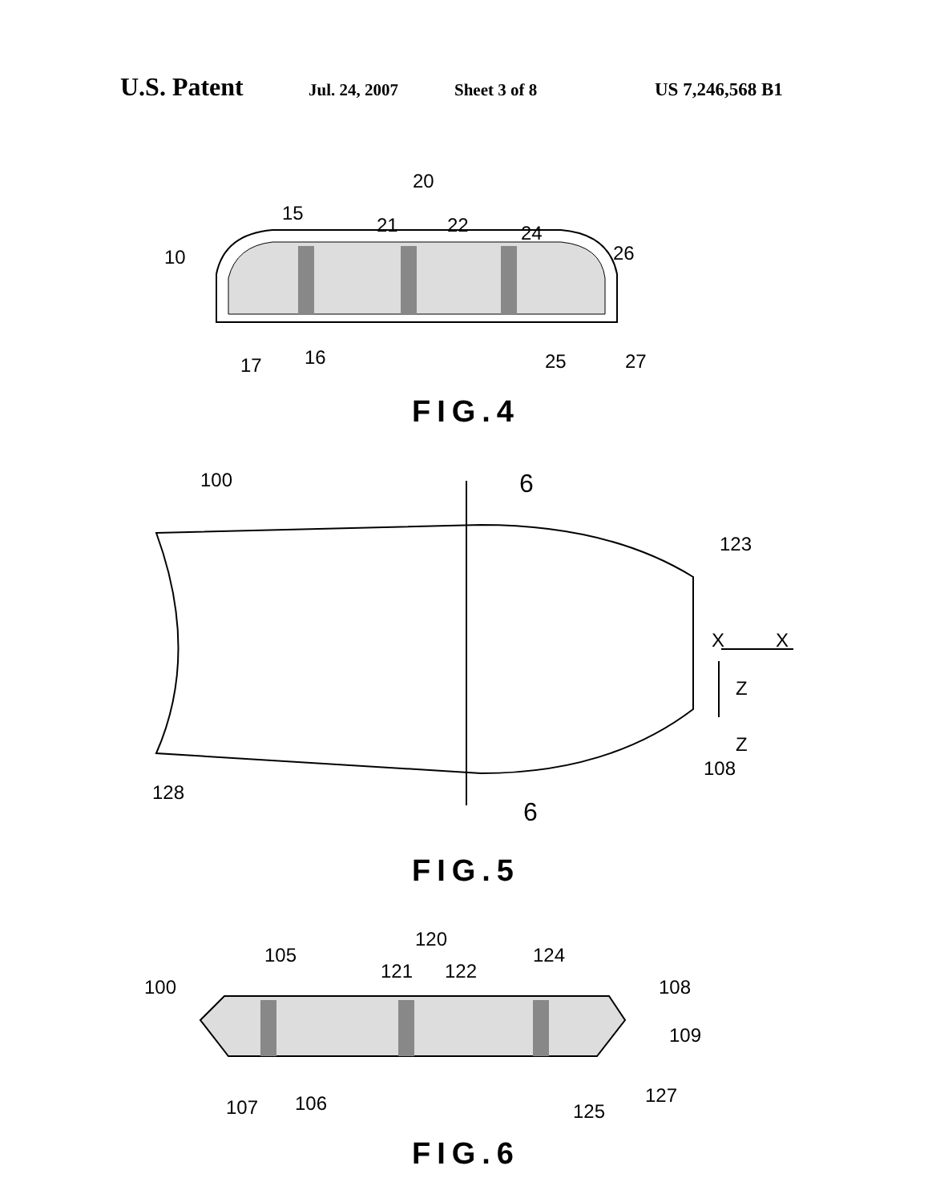U.S. Patent Jul. 24, 2007 Sheet 3 of 8 US 7,246,568 B1
20
15
21 22 24
10 26
17 16 25 27
FIG.4
100 6
123
X X
Z
Z
108
128
6
FIG.5
120
105 124
121 122
100 108
109
107 106 125
127
FIG.6